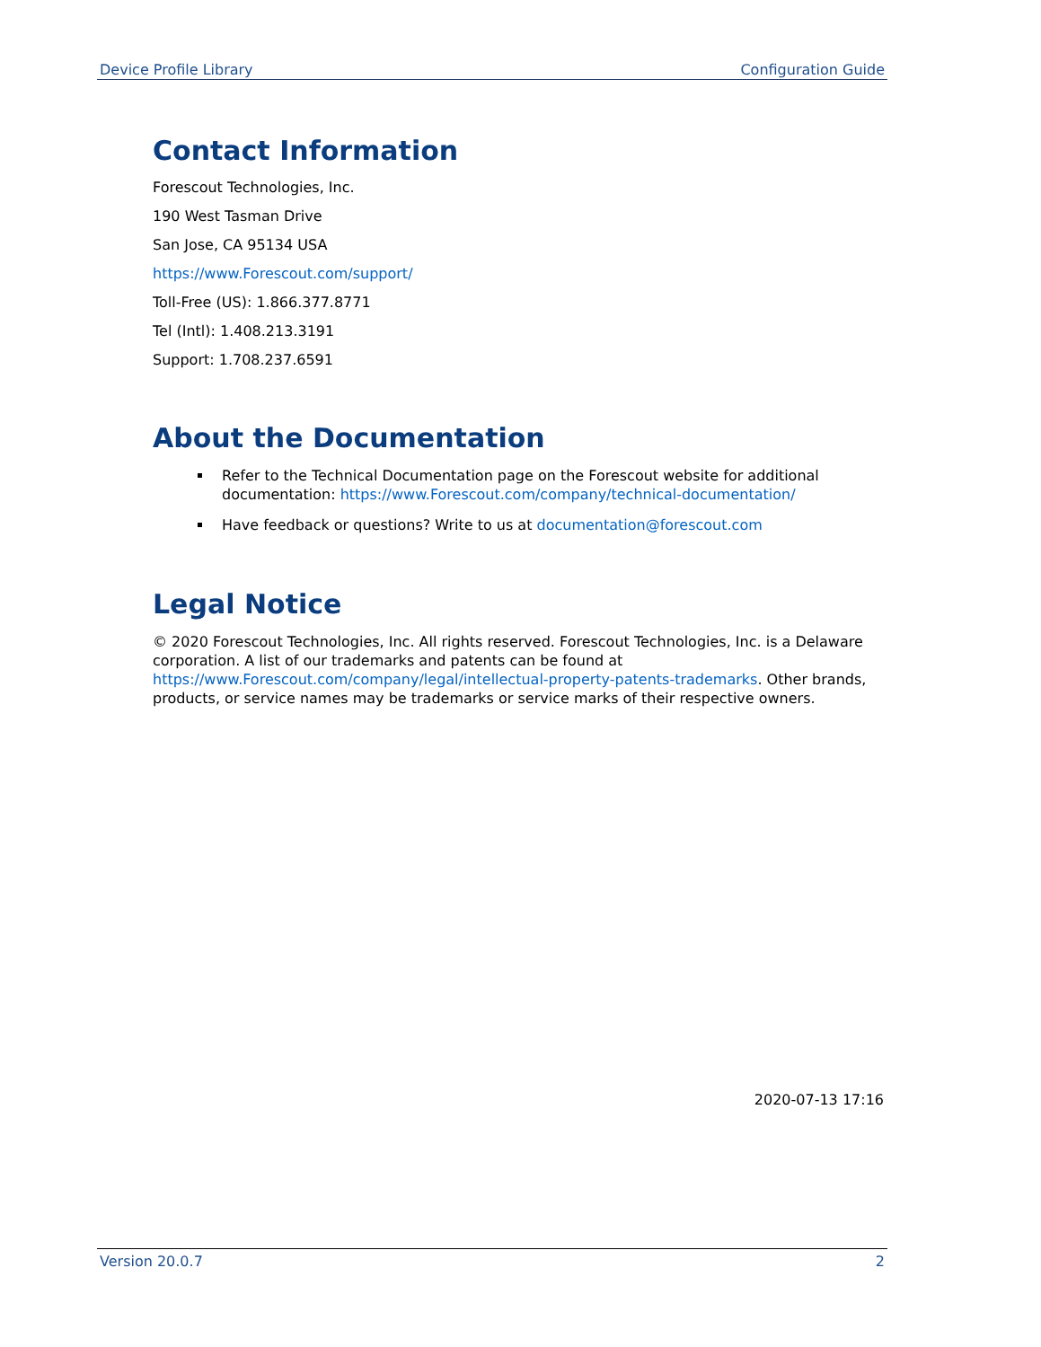Device Profile Library Configuration Guide
Contact Information
Forescout Technologies, Inc.
190 West Tasman Drive
San Jose, CA 95134 USA
https://www.Forescout.com/support/
Toll-Free (US): 1.866.377.8771
Tel (Intl): 1.408.213.3191
Support: 1.708.237.6591
About the Documentation
Refer to the Technical Documentation page on the Forescout website for additional documentation: https://www.Forescout.com/company/technical-documentation/
Have feedback or questions? Write to us at documentation@forescout.com
Legal Notice
© 2020 Forescout Technologies, Inc. All rights reserved. Forescout Technologies, Inc. is a Delaware corporation. A list of our trademarks and patents can be found at https://www.Forescout.com/company/legal/intellectual-property-patents-trademarks. Other brands, products, or service names may be trademarks or service marks of their respective owners.
2020-07-13 17:16
Version 20.0.7 2